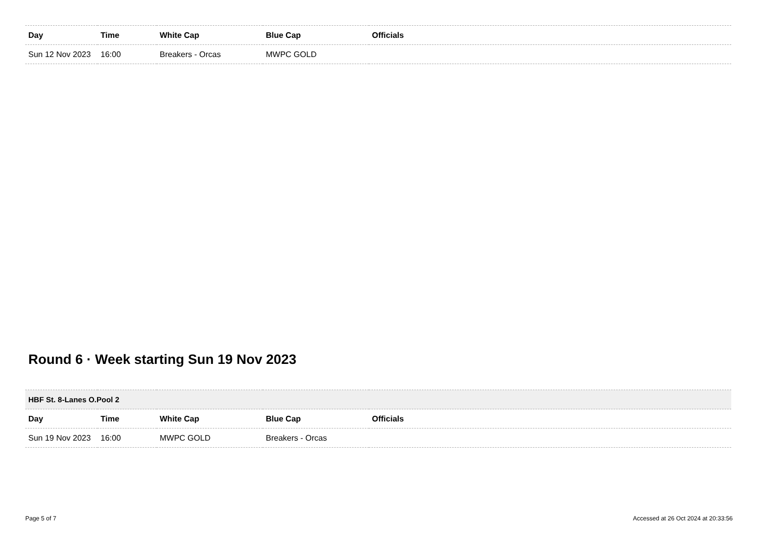| Day | Time | White Cap | Blue Cap | Officials |
| --- | --- | --- | --- | --- |
| Sun 12 Nov 2023 | 16:00 | Breakers - Orcas | MWPC GOLD | |
Round 6 · Week starting Sun 19 Nov 2023
| HBF St. 8-Lanes O.Pool 2 | | | | |
| Day | Time | White Cap | Blue Cap | Officials |
| Sun 19 Nov 2023 | 16:00 | MWPC GOLD | Breakers - Orcas | |
Page 5 of 7 Accessed at 26 Oct 2024 at 20:33:56